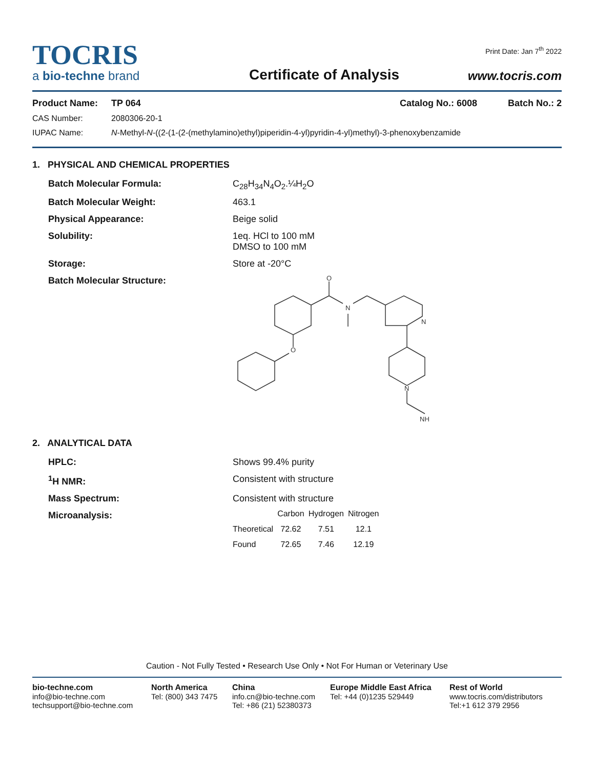TOCRIS
a bio-techne brand
Certificate of Analysis
Print Date: Jan 7<sup>th</sup> 2022
www.tocris.com
Product Name: TP 064 Catalog No.: 6008 Batch No.: 2
CAS Number: 2080306-20-1
IUPAC Name: N-Methyl-N-((2-(1-(2-(methylamino)ethyl)piperidin-4-yl)pyridin-4-yl)methyl)-3-phenoxybenzamide
1. PHYSICAL AND CHEMICAL PROPERTIES
Batch Molecular Formula: C<sub>28</sub>H<sub>34</sub>N<sub>4</sub>O<sub>2</sub>.¼H<sub>2</sub>O
Batch Molecular Weight: 463.1
Physical Appearance: Beige solid
Solubility: 1eq. HCl to 100 mM
DMSO to 100 mM
Storage: Store at -20°C
Batch Molecular Structure:
O
N
N
O
N
NH
2. ANALYTICAL DATA
HPLC: Shows 99.4% purity
<sup>1</sup>H NMR: Consistent with structure
Mass Spectrum: Consistent with structure
Microanalysis:
| | Carbon | Hydrogen | Nitrogen |
| --- | --- | --- | --- |
| Theoretical | 72.62 | 7.51 | 12.1 |
| Found | 72.65 | 7.46 | 12.19 |
Caution - Not Fully Tested • Research Use Only • Not For Human or Veterinary Use
bio-techne.com
info@bio-techne.com
techsupport@bio-techne.com
North America
Tel: (800) 343 7475
China
info.cn@bio-techne.com
Tel: +86 (21) 52380373
Europe Middle East Africa
Tel: +44 (0)1235 529449
Rest of World
www.tocris.com/distributors
Tel:+1 612 379 2956